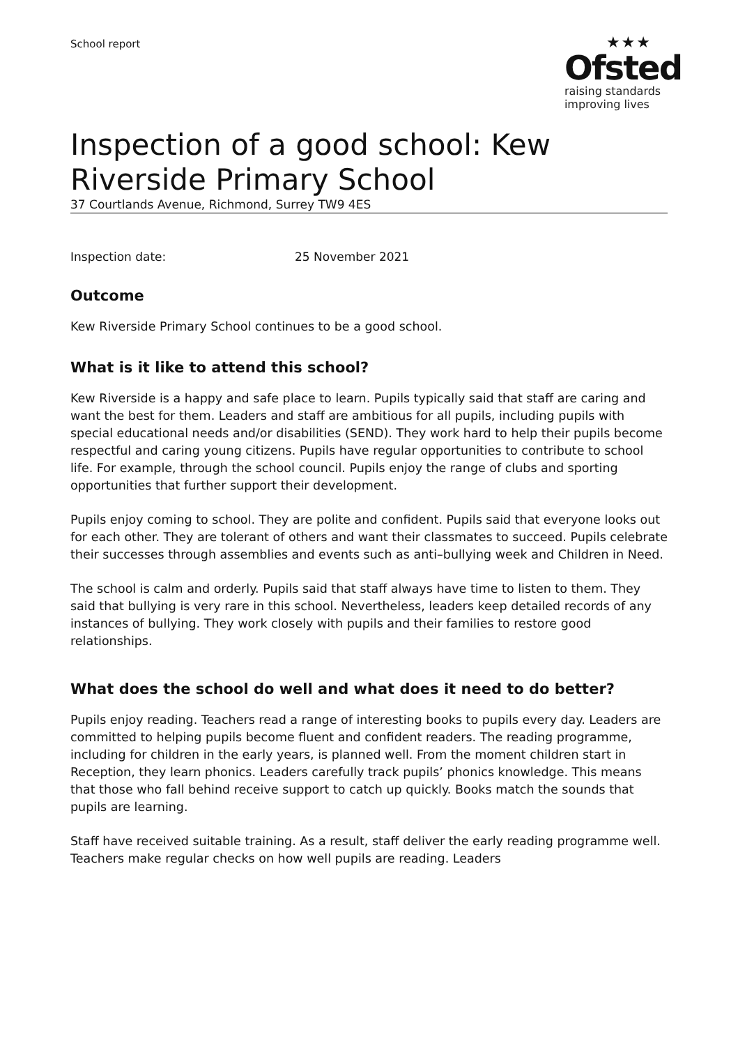School report
★★★
Ofsted
raising standards
improving lives
Inspection of a good school: Kew Riverside Primary School
37 Courtlands Avenue, Richmond, Surrey TW9 4ES
Inspection date: 25 November 2021
Outcome
Kew Riverside Primary School continues to be a good school.
What is it like to attend this school?
Kew Riverside is a happy and safe place to learn. Pupils typically said that staff are caring and want the best for them. Leaders and staff are ambitious for all pupils, including pupils with special educational needs and/or disabilities (SEND). They work hard to help their pupils become respectful and caring young citizens. Pupils have regular opportunities to contribute to school life. For example, through the school council. Pupils enjoy the range of clubs and sporting opportunities that further support their development.
Pupils enjoy coming to school. They are polite and confident. Pupils said that everyone looks out for each other. They are tolerant of others and want their classmates to succeed. Pupils celebrate their successes through assemblies and events such as anti–bullying week and Children in Need.
The school is calm and orderly. Pupils said that staff always have time to listen to them. They said that bullying is very rare in this school. Nevertheless, leaders keep detailed records of any instances of bullying. They work closely with pupils and their families to restore good relationships.
What does the school do well and what does it need to do better?
Pupils enjoy reading. Teachers read a range of interesting books to pupils every day. Leaders are committed to helping pupils become fluent and confident readers. The reading programme, including for children in the early years, is planned well. From the moment children start in Reception, they learn phonics. Leaders carefully track pupils’ phonics knowledge. This means that those who fall behind receive support to catch up quickly. Books match the sounds that pupils are learning.
Staff have received suitable training. As a result, staff deliver the early reading programme well. Teachers make regular checks on how well pupils are reading. Leaders